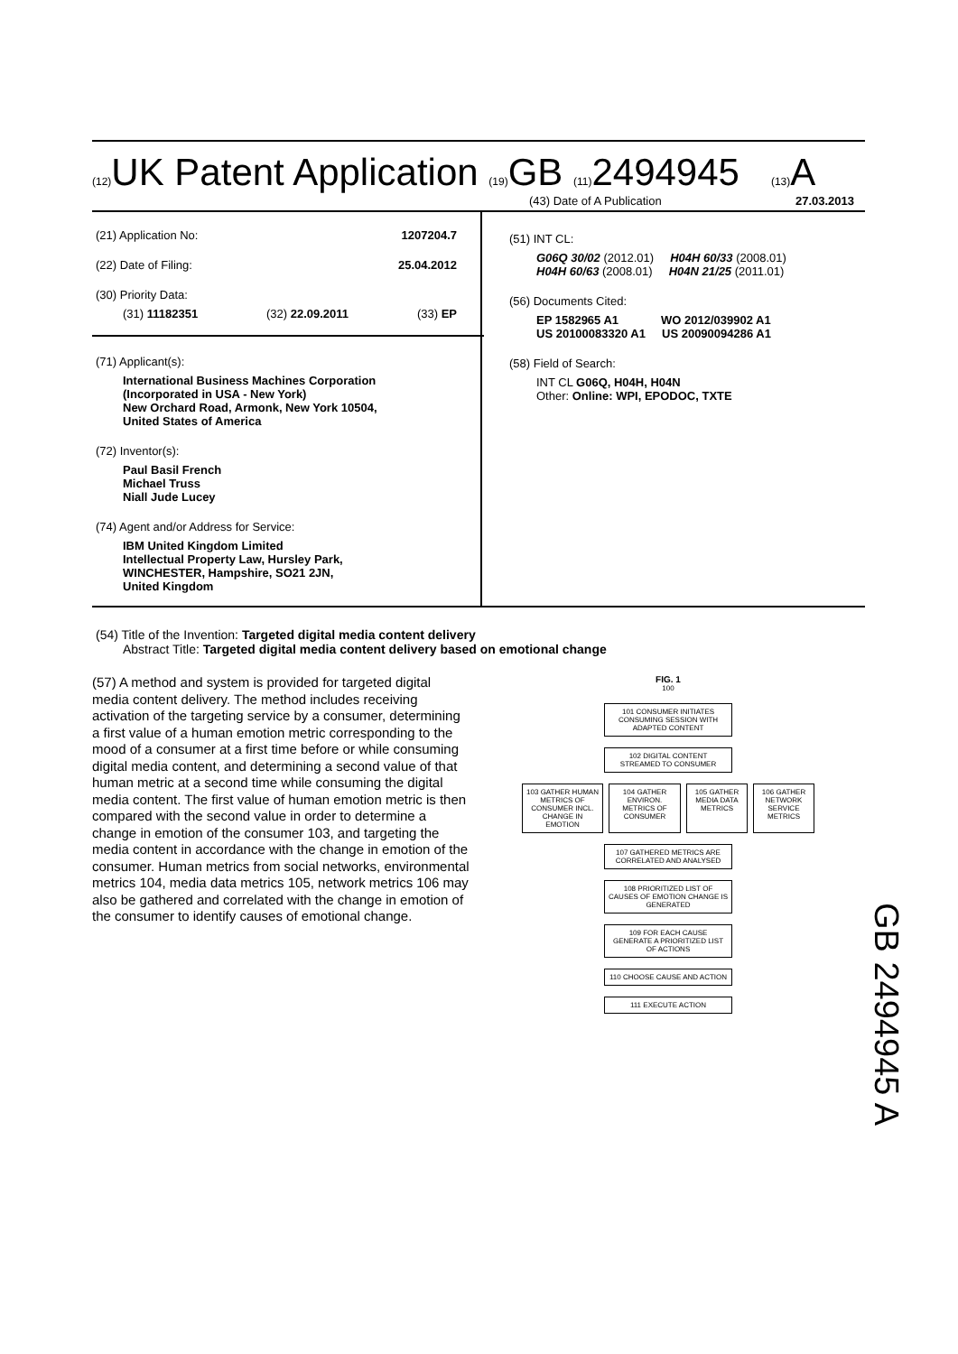(12) UK Patent Application (19) GB (11) 2494945 (13) A
(43) Date of A Publication 27.03.2013
(21) Application No: 1207204.7
(22) Date of Filing: 25.04.2012
(30) Priority Data:
(31) 11182351 (32) 22.09.2011 (33) EP
(71) Applicant(s):
International Business Machines Corporation
(Incorporated in USA - New York)
New Orchard Road, Armonk, New York 10504,
United States of America
(72) Inventor(s):
Paul Basil French
Michael Truss
Niall Jude Lucey
(74) Agent and/or Address for Service:
IBM United Kingdom Limited
Intellectual Property Law, Hursley Park,
WINCHESTER, Hampshire, SO21 2JN,
United Kingdom
(51) INT CL:
G06Q 30/02 (2012.01) H04H 60/33 (2008.01)
H04H 60/63 (2008.01) H04N 21/25 (2011.01)
(56) Documents Cited:
EP 1582965 A1 WO 2012/039902 A1
US 20100083320 A1 US 20090094286 A1
(58) Field of Search:
INT CL G06Q, H04H, H04N
Other: Online: WPI, EPODOC, TXTE
(54) Title of the Invention: Targeted digital media content delivery
Abstract Title: Targeted digital media content delivery based on emotional change
(57) A method and system is provided for targeted digital media content delivery. The method includes receiving activation of the targeting service by a consumer, determining a first value of a human emotion metric corresponding to the mood of a consumer at a first time before or while consuming digital media content, and determining a second value of that human metric at a second time while consuming the digital media content. The first value of human emotion metric is then compared with the second value in order to determine a change in emotion of the consumer 103, and targeting the media content in accordance with the change in emotion of the consumer. Human metrics from social networks, environmental metrics 104, media data metrics 105, network metrics 106 may also be gathered and correlated with the change in emotion of the consumer to identify causes of emotional change.
FIG. 1
100
101 CONSUMER INITIATES CONSUMING SESSION WITH ADAPTED CONTENT
102 DIGITAL CONTENT STREAMED TO CONSUMER
103 GATHER HUMAN METRICS OF CONSUMER INCL. CHANGE IN EMOTION
104 GATHER ENVIRON. METRICS OF CONSUMER
105 GATHER MEDIA DATA METRICS
106 GATHER NETWORK SERVICE METRICS
107 GATHERED METRICS ARE CORRELATED AND ANALYSED
108 PRIORITIZED LIST OF CAUSES OF EMOTION CHANGE IS GENERATED
109 FOR EACH CAUSE GENERATE A PRIORITIZED LIST OF ACTIONS
110 CHOOSE CAUSE AND ACTION
111 EXECUTE ACTION
GB 2494945 A